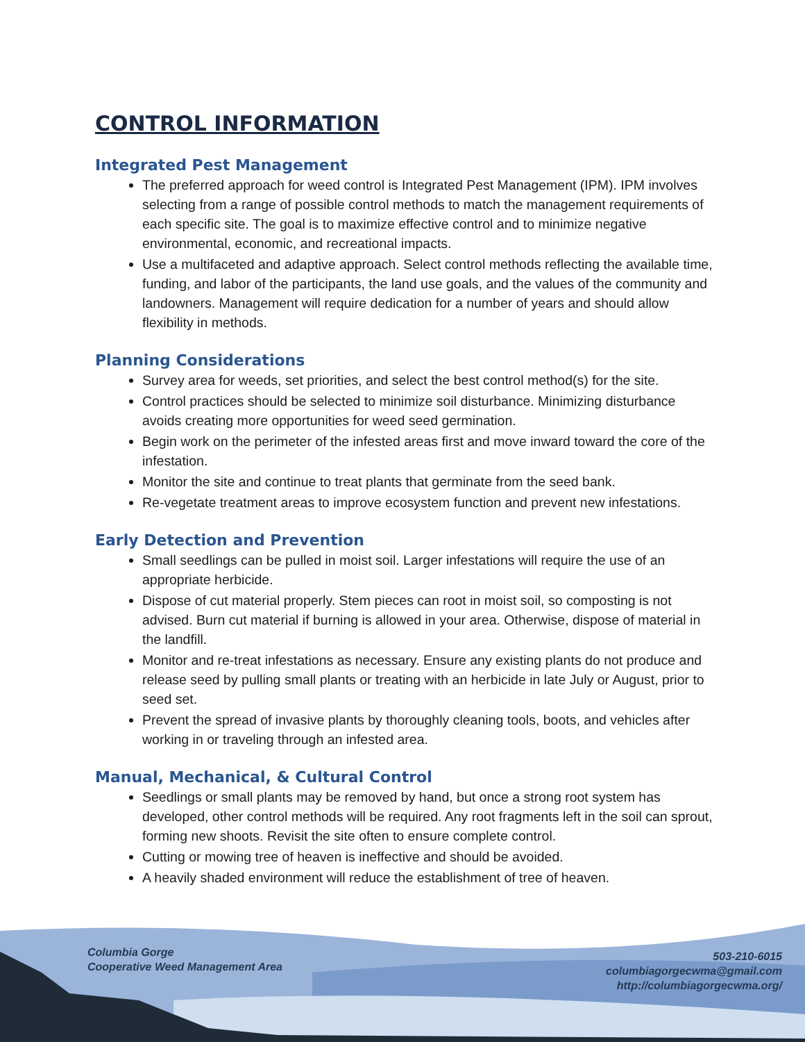CONTROL INFORMATION
Integrated Pest Management
The preferred approach for weed control is Integrated Pest Management (IPM). IPM involves selecting from a range of possible control methods to match the management requirements of each specific site. The goal is to maximize effective control and to minimize negative environmental, economic, and recreational impacts.
Use a multifaceted and adaptive approach. Select control methods reflecting the available time, funding, and labor of the participants, the land use goals, and the values of the community and landowners. Management will require dedication for a number of years and should allow flexibility in methods.
Planning Considerations
Survey area for weeds, set priorities, and select the best control method(s) for the site.
Control practices should be selected to minimize soil disturbance. Minimizing disturbance avoids creating more opportunities for weed seed germination.
Begin work on the perimeter of the infested areas first and move inward toward the core of the infestation.
Monitor the site and continue to treat plants that germinate from the seed bank.
Re-vegetate treatment areas to improve ecosystem function and prevent new infestations.
Early Detection and Prevention
Small seedlings can be pulled in moist soil. Larger infestations will require the use of an appropriate herbicide.
Dispose of cut material properly. Stem pieces can root in moist soil, so composting is not advised. Burn cut material if burning is allowed in your area. Otherwise, dispose of material in the landfill.
Monitor and re-treat infestations as necessary. Ensure any existing plants do not produce and release seed by pulling small plants or treating with an herbicide in late July or August, prior to seed set.
Prevent the spread of invasive plants by thoroughly cleaning tools, boots, and vehicles after working in or traveling through an infested area.
Manual, Mechanical, & Cultural Control
Seedlings or small plants may be removed by hand, but once a strong root system has developed, other control methods will be required. Any root fragments left in the soil can sprout, forming new shoots. Revisit the site often to ensure complete control.
Cutting or mowing tree of heaven is ineffective and should be avoided.
A heavily shaded environment will reduce the establishment of tree of heaven.
Columbia Gorge
Cooperative Weed Management Area
503-210-6015
columbiagorgecwma@gmail.com
http://columbiagorgecwma.org/